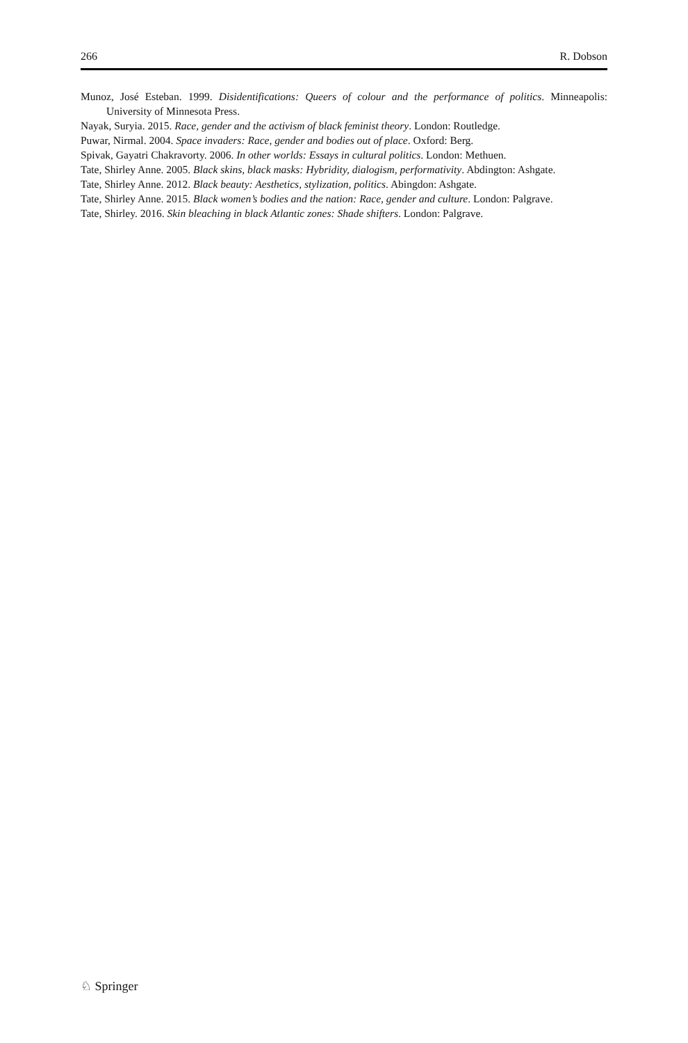266 R. Dobson
Munoz, José Esteban. 1999. Disidentifications: Queers of colour and the performance of politics. Minneapolis: University of Minnesota Press.
Nayak, Suryia. 2015. Race, gender and the activism of black feminist theory. London: Routledge.
Puwar, Nirmal. 2004. Space invaders: Race, gender and bodies out of place. Oxford: Berg.
Spivak, Gayatri Chakravorty. 2006. In other worlds: Essays in cultural politics. London: Methuen.
Tate, Shirley Anne. 2005. Black skins, black masks: Hybridity, dialogism, performativity. Abdington: Ashgate.
Tate, Shirley Anne. 2012. Black beauty: Aesthetics, stylization, politics. Abingdon: Ashgate.
Tate, Shirley Anne. 2015. Black women’s bodies and the nation: Race, gender and culture. London: Palgrave.
Tate, Shirley. 2016. Skin bleaching in black Atlantic zones: Shade shifters. London: Palgrave.
♘ Springer